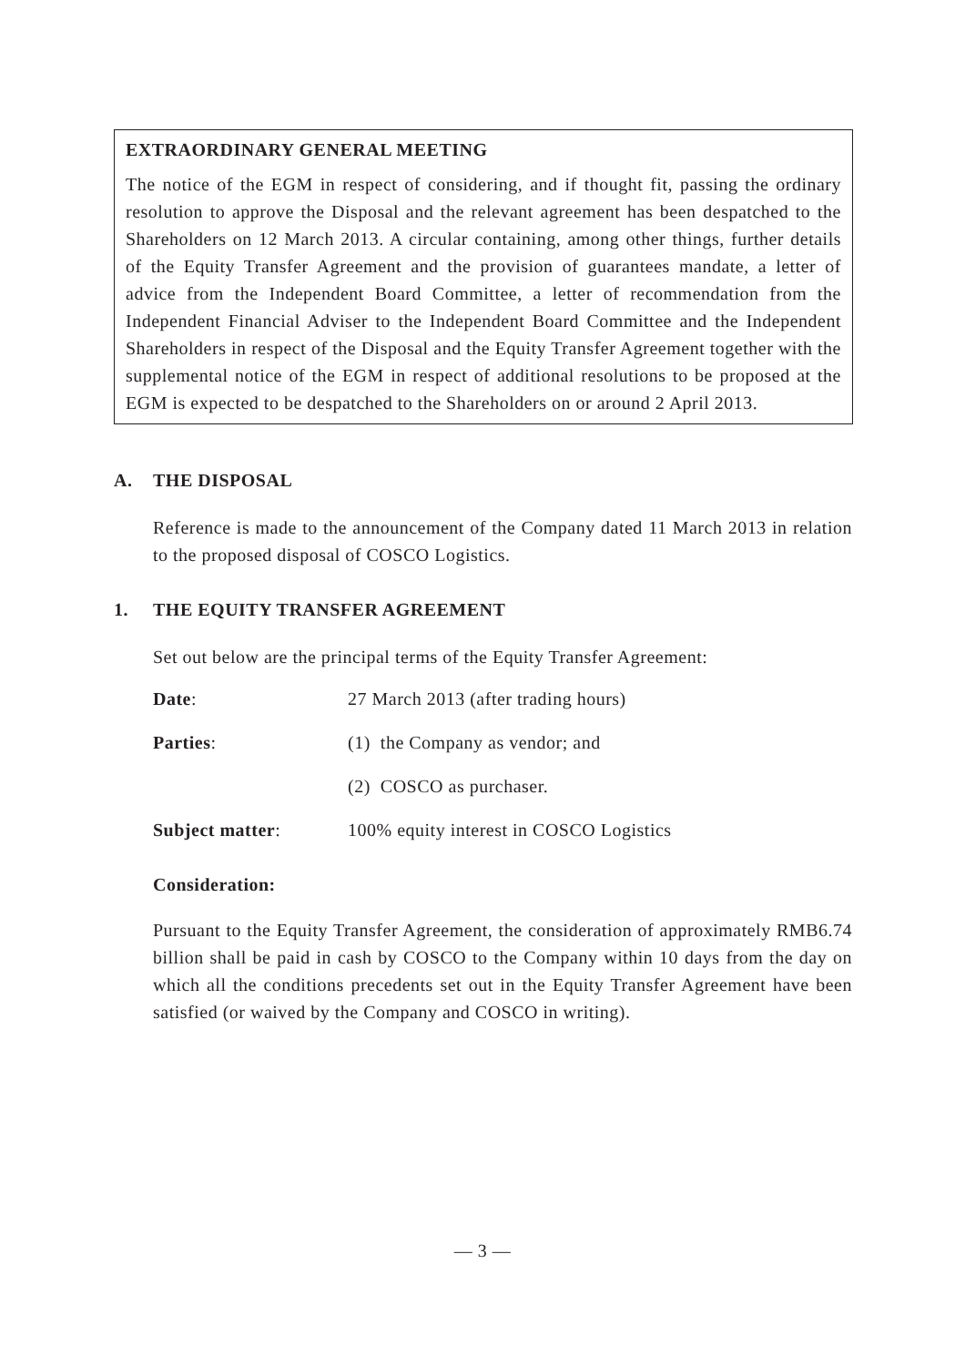EXTRAORDINARY GENERAL MEETING
The notice of the EGM in respect of considering, and if thought fit, passing the ordinary resolution to approve the Disposal and the relevant agreement has been despatched to the Shareholders on 12 March 2013. A circular containing, among other things, further details of the Equity Transfer Agreement and the provision of guarantees mandate, a letter of advice from the Independent Board Committee, a letter of recommendation from the Independent Financial Adviser to the Independent Board Committee and the Independent Shareholders in respect of the Disposal and the Equity Transfer Agreement together with the supplemental notice of the EGM in respect of additional resolutions to be proposed at the EGM is expected to be despatched to the Shareholders on or around 2 April 2013.
A. THE DISPOSAL
Reference is made to the announcement of the Company dated 11 March 2013 in relation to the proposed disposal of COSCO Logistics.
1. THE EQUITY TRANSFER AGREEMENT
Set out below are the principal terms of the Equity Transfer Agreement:
| Date : | 27 March 2013 (after trading hours) |
| Parties : | (1) the Company as vendor; and |
| | (2) COSCO as purchaser. |
| Subject matter : | 100% equity interest in COSCO Logistics |
Consideration:
Pursuant to the Equity Transfer Agreement, the consideration of approximately RMB6.74 billion shall be paid in cash by COSCO to the Company within 10 days from the day on which all the conditions precedents set out in the Equity Transfer Agreement have been satisfied (or waived by the Company and COSCO in writing).
— 3 —